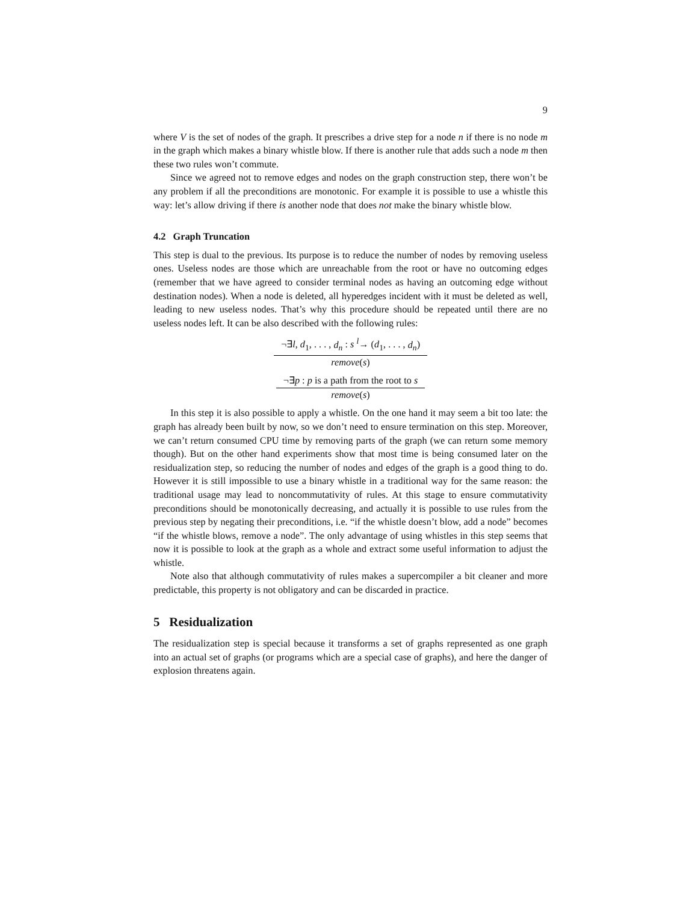9
where V is the set of nodes of the graph. It prescribes a drive step for a node n if there is no node m in the graph which makes a binary whistle blow. If there is another rule that adds such a node m then these two rules won’t commute.
Since we agreed not to remove edges and nodes on the graph construction step, there won’t be any problem if all the preconditions are monotonic. For example it is possible to use a whistle this way: let’s allow driving if there is another node that does not make the binary whistle blow.
4.2 Graph Truncation
This step is dual to the previous. Its purpose is to reduce the number of nodes by removing useless ones. Useless nodes are those which are unreachable from the root or have no outcoming edges (remember that we have agreed to consider terminal nodes as having an outcoming edge without destination nodes). When a node is deleted, all hyperedges incident with it must be deleted as well, leading to new useless nodes. That’s why this procedure should be repeated until there are no useless nodes left. It can be also described with the following rules:
¬∃l, d<sub>1</sub>, . . . , d<sub>n</sub> : s <sup>l</sup>→ (d<sub>1</sub>, . . . , d<sub>n</sub>)
remove(s)
¬∃p : p is a path from the root to s
remove(s)
In this step it is also possible to apply a whistle. On the one hand it may seem a bit too late: the graph has already been built by now, so we don’t need to ensure termination on this step. Moreover, we can’t return consumed CPU time by removing parts of the graph (we can return some memory though). But on the other hand experiments show that most time is being consumed later on the residualization step, so reducing the number of nodes and edges of the graph is a good thing to do. However it is still impossible to use a binary whistle in a traditional way for the same reason: the traditional usage may lead to noncommutativity of rules. At this stage to ensure commutativity preconditions should be monotonically decreasing, and actually it is possible to use rules from the previous step by negating their preconditions, i.e. “if the whistle doesn’t blow, add a node” becomes “if the whistle blows, remove a node”. The only advantage of using whistles in this step seems that now it is possible to look at the graph as a whole and extract some useful information to adjust the whistle.
Note also that although commutativity of rules makes a supercompiler a bit cleaner and more predictable, this property is not obligatory and can be discarded in practice.
5 Residualization
The residualization step is special because it transforms a set of graphs represented as one graph into an actual set of graphs (or programs which are a special case of graphs), and here the danger of explosion threatens again.